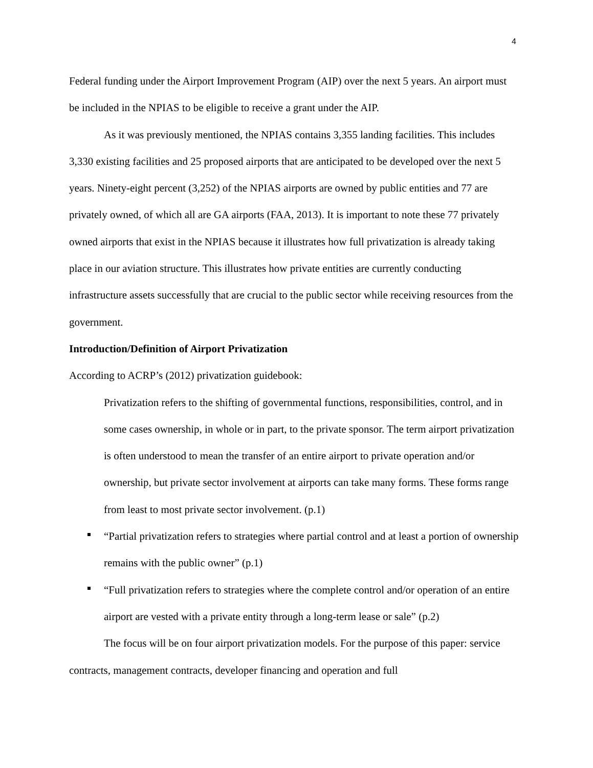4
Federal funding under the Airport Improvement Program (AIP) over the next 5 years. An airport must be included in the NPIAS to be eligible to receive a grant under the AIP.
As it was previously mentioned, the NPIAS contains 3,355 landing facilities. This includes 3,330 existing facilities and 25 proposed airports that are anticipated to be developed over the next 5 years. Ninety-eight percent (3,252) of the NPIAS airports are owned by public entities and 77 are privately owned, of which all are GA airports (FAA, 2013). It is important to note these 77 privately owned airports that exist in the NPIAS because it illustrates how full privatization is already taking place in our aviation structure. This illustrates how private entities are currently conducting infrastructure assets successfully that are crucial to the public sector while receiving resources from the government.
Introduction/Definition of Airport Privatization
According to ACRP’s (2012) privatization guidebook:
Privatization refers to the shifting of governmental functions, responsibilities, control, and in some cases ownership, in whole or in part, to the private sponsor. The term airport privatization is often understood to mean the transfer of an entire airport to private operation and/or ownership, but private sector involvement at airports can take many forms. These forms range from least to most private sector involvement. (p.1)
“Partial privatization refers to strategies where partial control and at least a portion of ownership remains with the public owner” (p.1)
“Full privatization refers to strategies where the complete control and/or operation of an entire airport are vested with a private entity through a long-term lease or sale” (p.2)
The focus will be on four airport privatization models. For the purpose of this paper: service contracts, management contracts, developer financing and operation and full